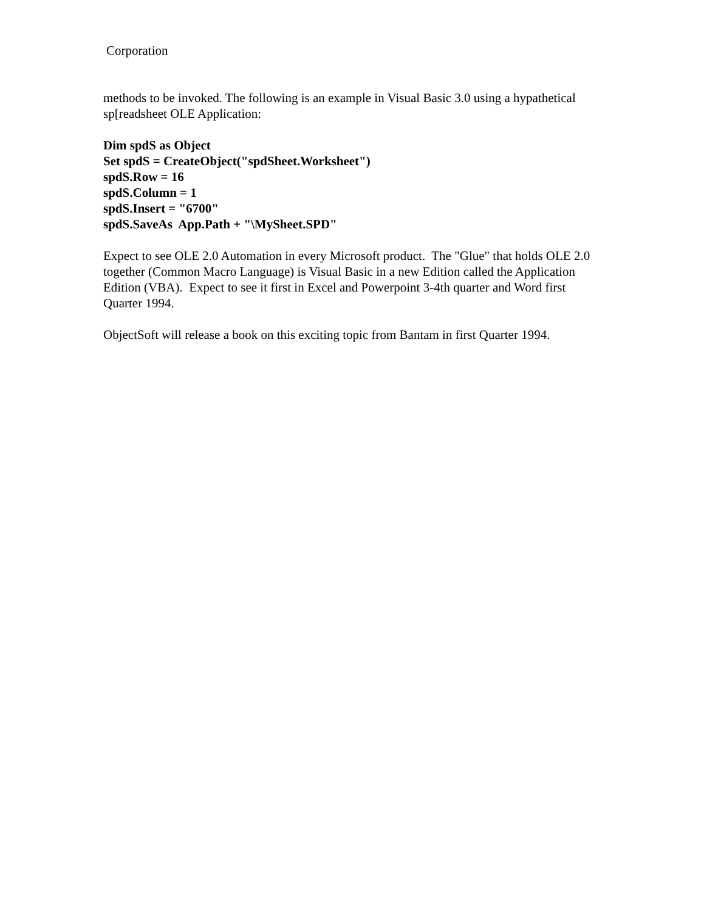Corporation
methods to be invoked. The following is an example in Visual Basic 3.0 using a hypathetical sp[readsheet OLE Application:
Dim spdS as Object
Set spdS = CreateObject("spdSheet.Worksheet")
spdS.Row = 16
spdS.Column = 1
spdS.Insert = "6700"
spdS.SaveAs App.Path + "\MySheet.SPD"
Expect to see OLE 2.0 Automation in every Microsoft product. The "Glue" that holds OLE 2.0 together (Common Macro Language) is Visual Basic in a new Edition called the Application Edition (VBA). Expect to see it first in Excel and Powerpoint 3-4th quarter and Word first Quarter 1994.
ObjectSoft will release a book on this exciting topic from Bantam in first Quarter 1994.